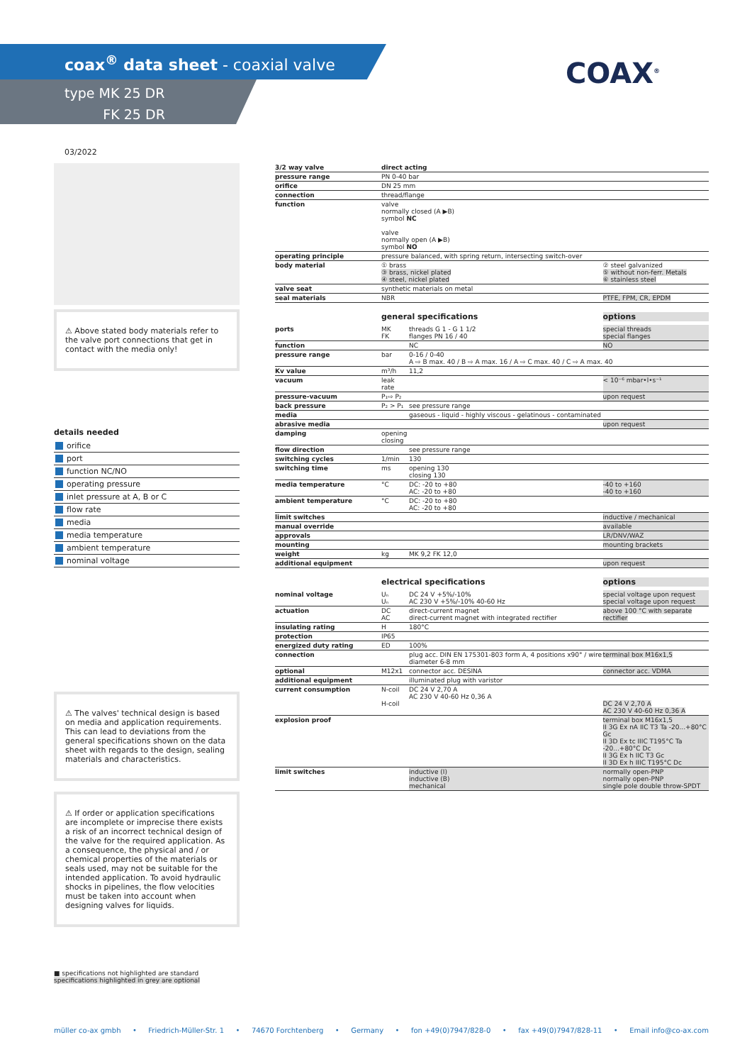coax<sup>®</sup> data sheet - coaxial valve
type MK 25 DR
FK 25 DR
COAX<sup>®</sup>
03/2022
⚠ Above stated body materials refer to the valve port connections that get in contact with the media only!
details needed
orifice
port
function NC/NO
operating pressure
inlet pressure at A, B or C
flow rate
media
media temperature
ambient temperature
nominal voltage
⚠ The valves' technical design is based on media and application requirements. This can lead to deviations from the general specifications shown on the data sheet with regards to the design, sealing materials and characteristics.
⚠ If order or application specifications are incomplete or imprecise there exists a risk of an incorrect technical design of the valve for the required application. As a consequence, the physical and / or chemical properties of the materials or seals used, may not be suitable for the intended application. To avoid hydraulic shocks in pipelines, the flow velocities must be taken into account when designing valves for liquids.
■ specifications not highlighted are standard
specifications highlighted in grey are optional
| 3/2 way valve | direct acting | | |
| pressure range | PN 0-40 bar | | |
| orifice | DN 25 mm | | |
| connection | thread/flange | | |
| function | valve normally closed (A ▶B) symbol NC valve normally open (A ▶B) symbol NO | | |
| operating principle | pressure balanced, with spring return, intersecting switch-over | | |
| body material | ① brass ③ brass, nickel plated ④ steel, nickel plated | | ② steel galvanized ⑤ without non-ferr. Metals ⑥ stainless steel |
| valve seat | synthetic materials on metal | | |
| seal materials | NBR | | PTFE, FPM, CR, EPDM |
| | general specifications | | options |
| ports | MK FK | threads G 1 - G 1 1/2 flanges PN 16 / 40 | special threads special flanges |
| function | | NC | NO |
| pressure range | bar | 0-16 / 0-40 A ⇨ B max. 40 / B ⇨ A max. 16 / A ⇨ C max. 40 / C ⇨ A max. 40 | |
| Kv value | m³/h | 11,2 | |
| vacuum | leak rate | | < 10⁻⁶ mbar•l•s⁻¹ |
| pressure-vacuum | P₁⇨ P₂ | | upon request |
| back pressure | P₂ > P₁ | see pressure range | |
| media | | gaseous - liquid - highly viscous - gelatinous - contaminated | |
| abrasive media | | | upon request |
| damping | opening closing | | |
| flow direction | | see pressure range | |
| switching cycles | 1/min | 130 | |
| switching time | ms | opening 130 closing 130 | |
| media temperature | °C | DC: -20 to +80 AC: -20 to +80 | -40 to +160 -40 to +160 |
| ambient temperature | °C | DC: -20 to +80 AC: -20 to +80 | |
| limit switches | | | inductive / mechanical |
| manual override | | | available |
| approvals | | | LR/DNV/WAZ |
| mounting | | | mounting brackets |
| weight | kg | MK 9,2 FK 12,0 | |
| additional equipment | | | upon request |
| | electrical specifications | | options |
| nominal voltage | Uₙ Uₙ | DC 24 V +5%/-10% AC 230 V +5%/-10% 40-60 Hz | special voltage upon request special voltage upon request |
| actuation | DC AC | direct-current magnet direct-current magnet with integrated rectifier | above 100 °C with separate rectifier |
| insulating rating | H | 180°C | |
| protection | IP65 | | |
| energized duty rating | ED | 100% | |
| connection | | plug acc. DIN EN 175301-803 form A, 4 positions x90° / wire diameter 6-8 mm | terminal box M16x1,5 |
| optional | M12x1 | connector acc. DESINA | connector acc. VDMA |
| additional equipment | | illuminated plug with varistor | |
| current consumption | N-coil H-coil | DC 24 V 2,70 A AC 230 V 40-60 Hz 0,36 A | DC 24 V 2,70 A AC 230 V 40-60 Hz 0,36 A |
| explosion proof | | | terminal box M16x1,5 II 3G Ex nA IIC T3 Ta -20...+80°C Gc II 3D Ex tc IIIC T195°C Ta -20...+80°C Dc II 3G Ex h IIC T3 Gc II 3D Ex h IIIC T195°C Dc |
| limit switches | | inductive (I) inductive (B) mechanical | normally open-PNP normally open-PNP single pole double throw-SPDT |
müller co-ax gmbh • Friedrich-Müller-Str. 1 • 74670 Forchtenberg • Germany • fon +49(0)7947/828-0 • fax +49(0)7947/828-11 • Email info@co-ax.com